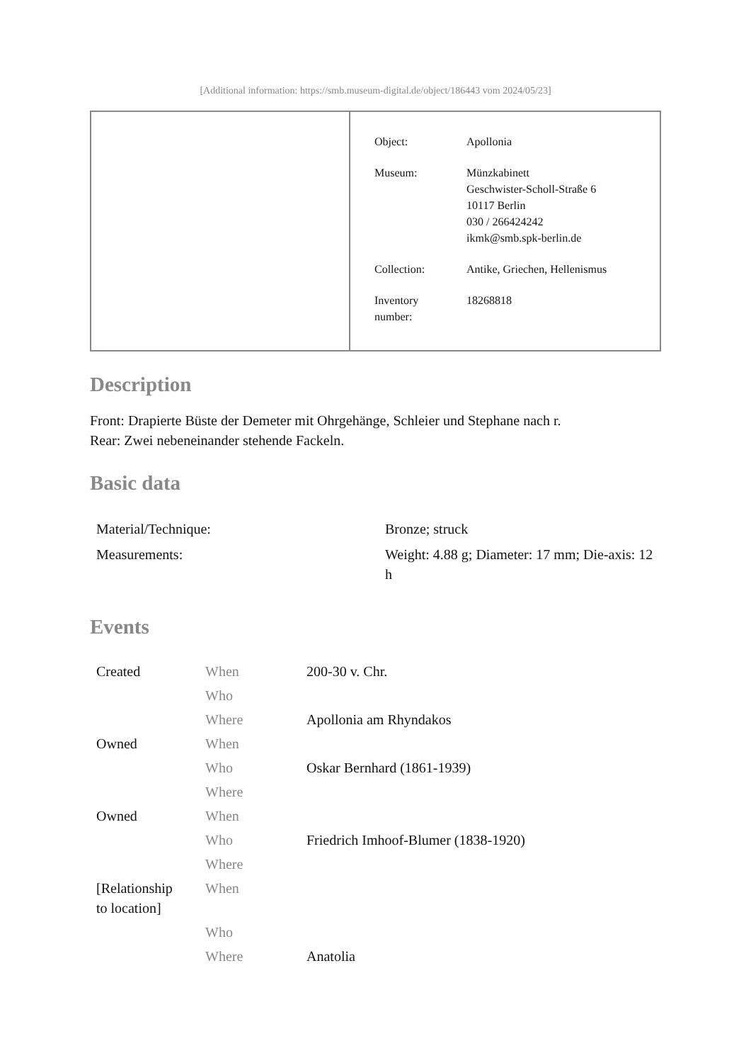[Additional information: https://smb.museum-digital.de/object/186443 vom 2024/05/23]
| Object: | Apollonia |
| Museum: | Münzkabinett Geschwister-Scholl-Straße 6 10117 Berlin 030 / 266424242 ikmk@smb.spk-berlin.de |
| Collection: | Antike, Griechen, Hellenismus |
| Inventory number: | 18268818 |
Description
Front: Drapierte Büste der Demeter mit Ohrgehänge, Schleier und Stephane nach r.
Rear: Zwei nebeneinander stehende Fackeln.
Basic data
| Material/Technique: | Bronze; struck |
| Measurements: | Weight: 4.88 g; Diameter: 17 mm; Die-axis: 12 h |
Events
| Created | When | 200-30 v. Chr. |
| | Who | |
| | Where | Apollonia am Rhyndakos |
| Owned | When | |
| | Who | Oskar Bernhard (1861-1939) |
| | Where | |
| Owned | When | |
| | Who | Friedrich Imhoof-Blumer (1838-1920) |
| | Where | |
| [Relationship to location] | When | |
| | Who | |
| | Where | Anatolia |